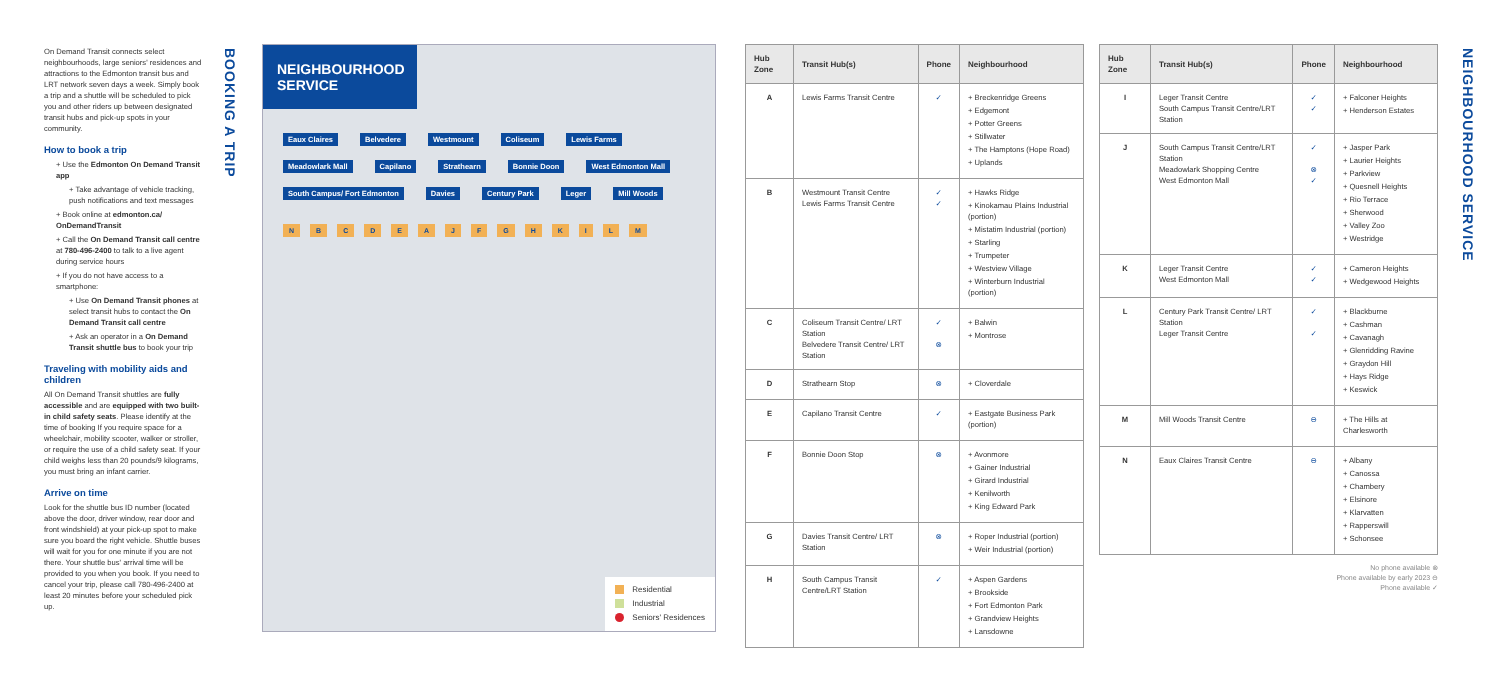On Demand Transit connects select neighbourhoods, large seniors' residences and attractions to the Edmonton transit bus and LRT network seven days a week. Simply book a trip and a shuttle will be scheduled to pick you and other riders up between designated transit hubs and pick-up spots in your community.
How to book a trip
+ Use the Edmonton On Demand Transit app
+ Take advantage of vehicle tracking, push notifications and text messages
+ Book online at edmonton.ca/ OnDemandTransit
+ Call the On Demand Transit call centre at 780-496-2400 to talk to a live agent during service hours
+ If you do not have access to a smartphone:
+ Use On Demand Transit phones at select transit hubs to contact the On Demand Transit call centre
+ Ask an operator in a On Demand Transit shuttle bus to book your trip
Traveling with mobility aids and children
All On Demand Transit shuttles are fully accessible and are equipped with two built-in child safety seats. Please identify at the time of booking If you require space for a wheelchair, mobility scooter, walker or stroller, or require the use of a child safety seat. If your child weighs less than 20 pounds/9 kilograms, you must bring an infant carrier.
Arrive on time
Look for the shuttle bus ID number (located above the door, driver window, rear door and front windshield) at your pick-up spot to make sure you board the right vehicle. Shuttle buses will wait for you for one minute if you are not there. Your shuttle bus' arrival time will be provided to you when you book. If you need to cancel your trip, please call 780-496-2400 at least 20 minutes before your scheduled pick up.
BOOKING A TRIP
NEIGHBOURHOOD SERVICE
Eaux Claires Belvedere Westmount Coliseum Lewis Farms Meadowlark Mall Capilano Strathearn Bonnie Doon West Edmonton Mall South Campus/ Fort Edmonton Davies Century Park Leger Mill Woods
N B C D E A J F G H K I L M
Residential
Industrial
Seniors' Residences
| Hub Zone | Transit Hub(s) | Phone | Neighbourhood |
| --- | --- | --- | --- |
| A | Lewis Farms Transit Centre | ✓ | + Breckenridge Greens + Edgemont + Potter Greens + Stillwater + The Hamptons (Hope Road) + Uplands |
| B | Westmount Transit Centre Lewis Farms Transit Centre | ✓ ✓ | + Hawks Ridge + Kinokamau Plains Industrial (portion) + Mistatim Industrial (portion) + Starling + Trumpeter + Westview Village + Winterburn Industrial (portion) |
| C | Coliseum Transit Centre/ LRT Station Belvedere Transit Centre/ LRT Station | ✓ ⊗ | + Balwin + Montrose |
| D | Strathearn Stop | ⊗ | + Cloverdale |
| E | Capilano Transit Centre | ✓ | + Eastgate Business Park (portion) |
| F | Bonnie Doon Stop | ⊗ | + Avonmore + Gainer Industrial + Girard Industrial + Kenilworth + King Edward Park |
| G | Davies Transit Centre/ LRT Station | ⊗ | + Roper Industrial (portion) + Weir Industrial (portion) |
| H | South Campus Transit Centre/LRT Station | ✓ | + Aspen Gardens + Brookside + Fort Edmonton Park + Grandview Heights + Lansdowne |
| Hub Zone | Transit Hub(s) | Phone | Neighbourhood |
| --- | --- | --- | --- |
| I | Leger Transit Centre South Campus Transit Centre/LRT Station | ✓ ✓ | + Falconer Heights + Henderson Estates |
| J | South Campus Transit Centre/LRT Station Meadowlark Shopping Centre West Edmonton Mall | ✓ ⊗ ✓ | + Jasper Park + Laurier Heights + Parkview + Quesnell Heights + Rio Terrace + Sherwood + Valley Zoo + Westridge |
| K | Leger Transit Centre West Edmonton Mall | ✓ ✓ | + Cameron Heights + Wedgewood Heights |
| L | Century Park Transit Centre/ LRT Station Leger Transit Centre | ✓ ✓ | + Blackburne + Cashman + Cavanagh + Glenridding Ravine + Graydon Hill + Hays Ridge + Keswick |
| M | Mill Woods Transit Centre | ⊖ | + The Hills at Charlesworth |
| N | Eaux Claires Transit Centre | ⊖ | + Albany + Canossa + Chambery + Elsinore + Klarvatten + Rapperswill + Schonsee |
No phone available ⊗
Phone available by early 2023 ⊖
Phone available ✓
NEIGHBOURHOOD SERVICE